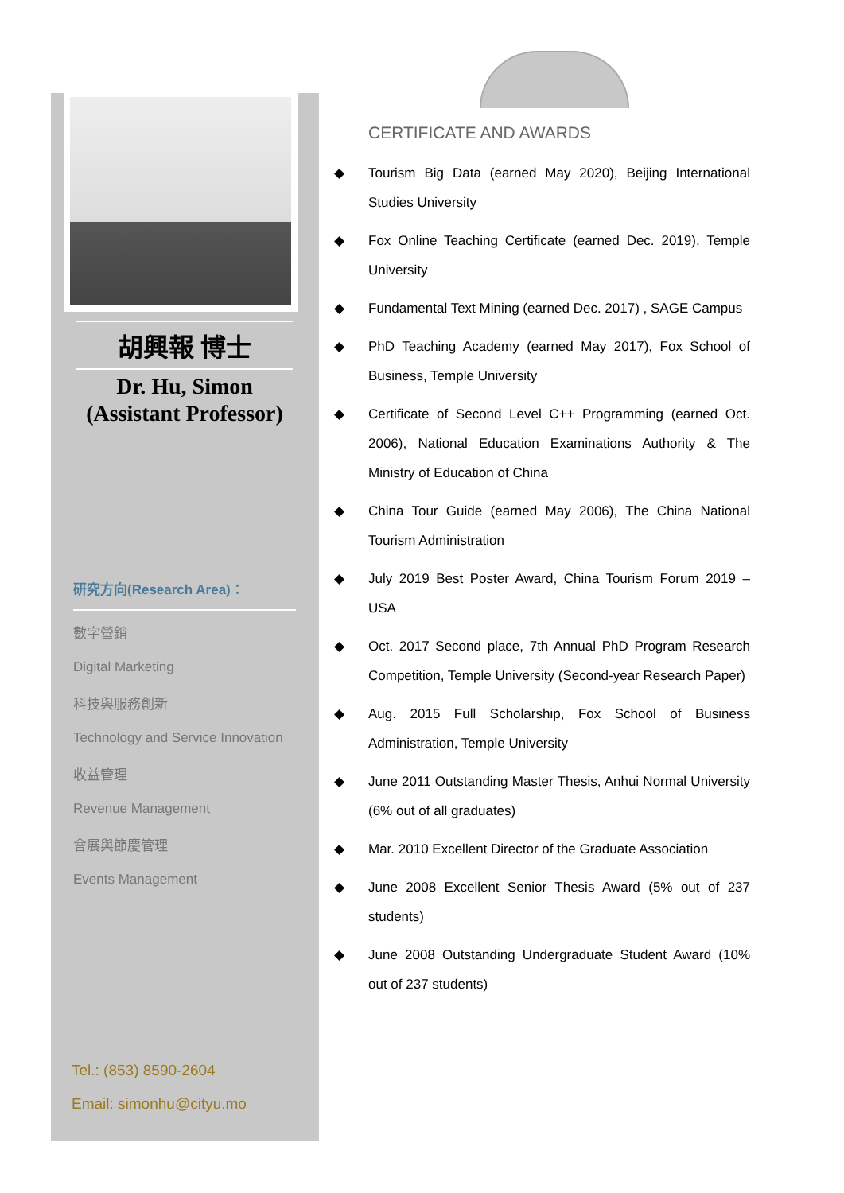胡興報 博士
Dr. Hu, Simon
(Assistant Professor)
研究方向(Research Area)：
數字營銷
Digital Marketing
科技與服務創新
Technology and Service Innovation
收益管理
Revenue Management
會展與節慶管理
Events Management
Tel.: (853) 8590-2604
Email: simonhu@cityu.mo
CERTIFICATE AND AWARDS
◆ Tourism Big Data (earned May 2020), Beijing International Studies University
◆ Fox Online Teaching Certificate (earned Dec. 2019), Temple University
◆ Fundamental Text Mining (earned Dec. 2017) , SAGE Campus
◆ PhD Teaching Academy (earned May 2017), Fox School of Business, Temple University
◆ Certificate of Second Level C++ Programming (earned Oct. 2006), National Education Examinations Authority & The Ministry of Education of China
◆ China Tour Guide (earned May 2006), The China National Tourism Administration
◆ July 2019 Best Poster Award, China Tourism Forum 2019 – USA
◆ Oct. 2017 Second place, 7th Annual PhD Program Research Competition, Temple University (Second-year Research Paper)
◆ Aug. 2015 Full Scholarship, Fox School of Business Administration, Temple University
◆ June 2011 Outstanding Master Thesis, Anhui Normal University (6% out of all graduates)
◆ Mar. 2010 Excellent Director of the Graduate Association
◆ June 2008 Excellent Senior Thesis Award (5% out of 237 students)
◆ June 2008 Outstanding Undergraduate Student Award (10% out of 237 students)